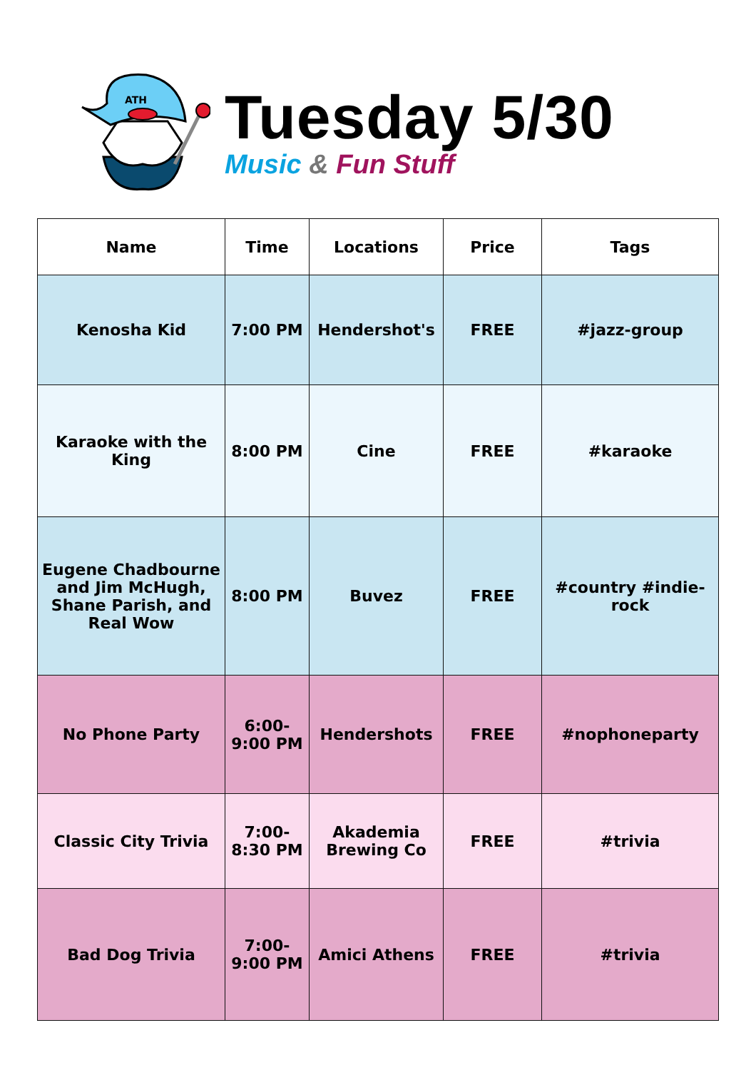ATH
Tuesday 5/30
Music & Fun Stuff
| Name | Time | Locations | Price | Tags |
| --- | --- | --- | --- | --- |
| Kenosha Kid | 7:00 PM | Hendershot's | FREE | #jazz-group |
| Karaoke with the King | 8:00 PM | Cine | FREE | #karaoke |
| Eugene Chadbourne and Jim McHugh, Shane Parish, and Real Wow | 8:00 PM | Buvez | FREE | #country #indie-rock |
| No Phone Party | 6:00-9:00 PM | Hendershots | FREE | #nophoneparty |
| Classic City Trivia | 7:00-8:30 PM | Akademia Brewing Co | FREE | #trivia |
| Bad Dog Trivia | 7:00-9:00 PM | Amici Athens | FREE | #trivia |